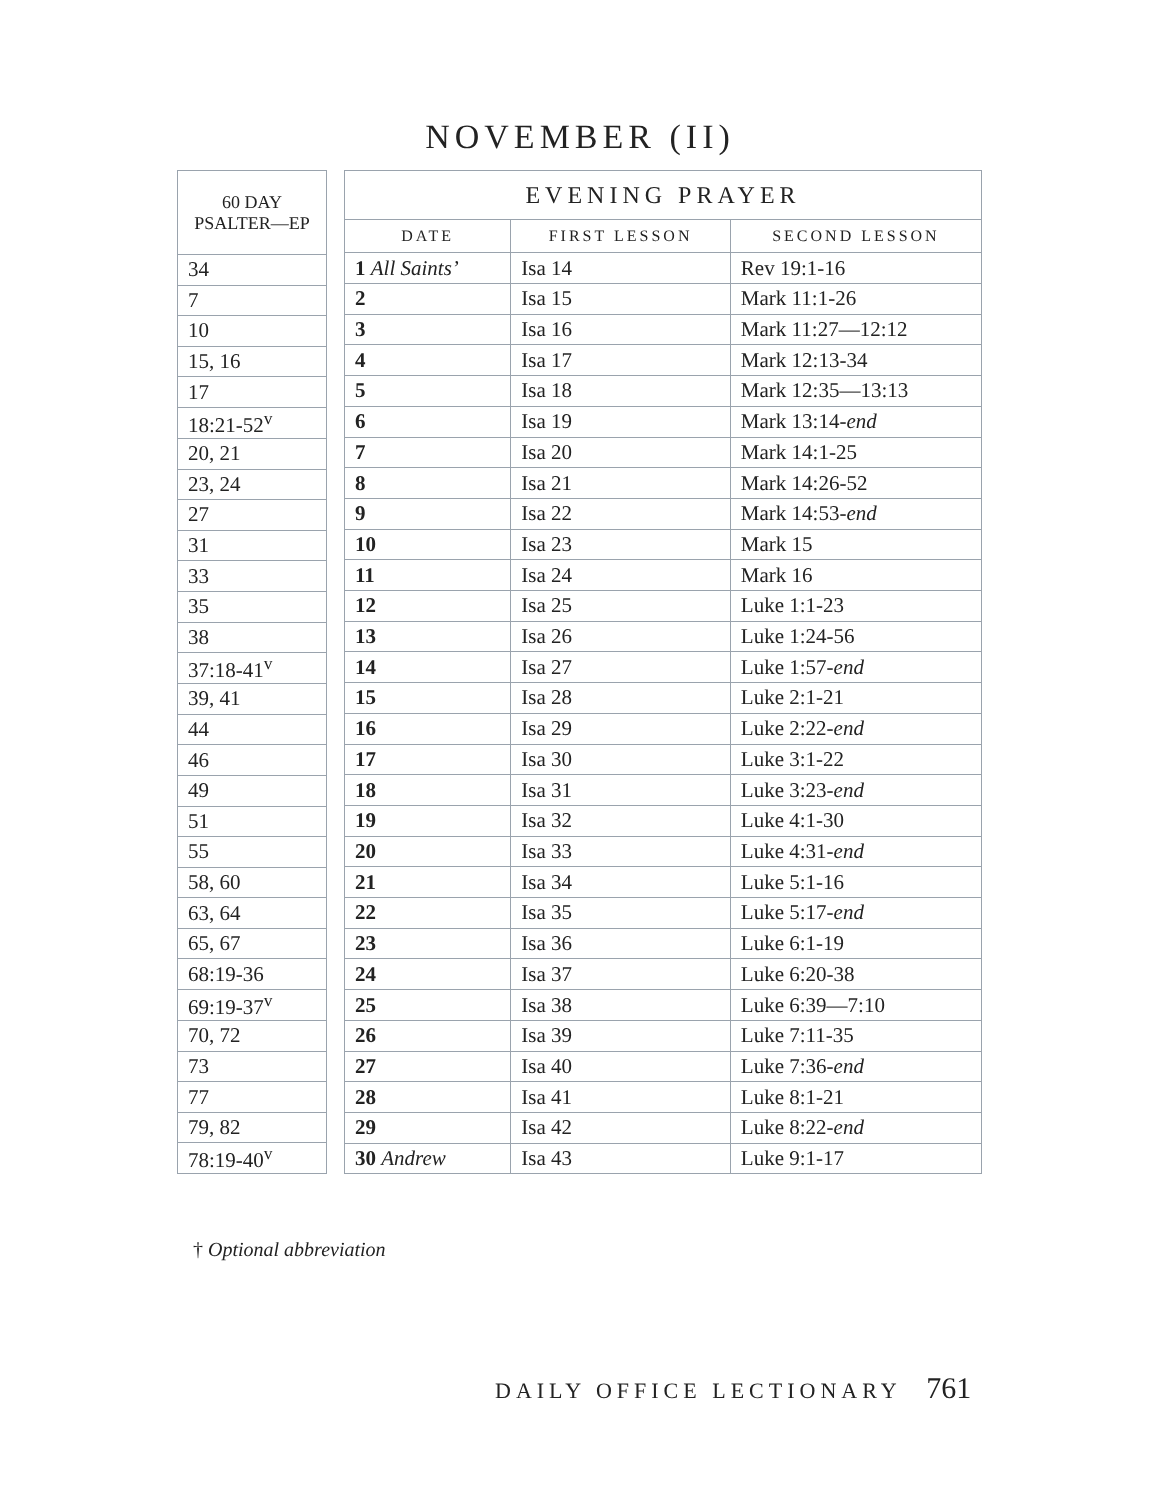NOVEMBER (II)
| 60 DAY PSALTER—EP |
| --- |
| 34 |
| 7 |
| 10 |
| 15, 16 |
| 17 |
| 18:21-52<sup>v</sup> |
| 20, 21 |
| 23, 24 |
| 27 |
| 31 |
| 33 |
| 35 |
| 38 |
| 37:18-41<sup>v</sup> |
| 39, 41 |
| 44 |
| 46 |
| 49 |
| 51 |
| 55 |
| 58, 60 |
| 63, 64 |
| 65, 67 |
| 68:19-36 |
| 69:19-37<sup>v</sup> |
| 70, 72 |
| 73 |
| 77 |
| 79, 82 |
| 78:19-40<sup>v</sup> |
| EVENING PRAYER | | |
| --- | --- | --- |
| DATE | FIRST LESSON | SECOND LESSON |
| 1 All Saints’ | Isa 14 | Rev 19:1-16 |
| 2 | Isa 15 | Mark 11:1-26 |
| 3 | Isa 16 | Mark 11:27—12:12 |
| 4 | Isa 17 | Mark 12:13-34 |
| 5 | Isa 18 | Mark 12:35—13:13 |
| 6 | Isa 19 | Mark 13:14- end |
| 7 | Isa 20 | Mark 14:1-25 |
| 8 | Isa 21 | Mark 14:26-52 |
| 9 | Isa 22 | Mark 14:53- end |
| 10 | Isa 23 | Mark 15 |
| 11 | Isa 24 | Mark 16 |
| 12 | Isa 25 | Luke 1:1-23 |
| 13 | Isa 26 | Luke 1:24-56 |
| 14 | Isa 27 | Luke 1:57- end |
| 15 | Isa 28 | Luke 2:1-21 |
| 16 | Isa 29 | Luke 2:22- end |
| 17 | Isa 30 | Luke 3:1-22 |
| 18 | Isa 31 | Luke 3:23- end |
| 19 | Isa 32 | Luke 4:1-30 |
| 20 | Isa 33 | Luke 4:31- end |
| 21 | Isa 34 | Luke 5:1-16 |
| 22 | Isa 35 | Luke 5:17- end |
| 23 | Isa 36 | Luke 6:1-19 |
| 24 | Isa 37 | Luke 6:20-38 |
| 25 | Isa 38 | Luke 6:39—7:10 |
| 26 | Isa 39 | Luke 7:11-35 |
| 27 | Isa 40 | Luke 7:36- end |
| 28 | Isa 41 | Luke 8:1-21 |
| 29 | Isa 42 | Luke 8:22- end |
| 30 Andrew | Isa 43 | Luke 9:1-17 |
† Optional abbreviation
DAILY OFFICE LECTIONARY 761